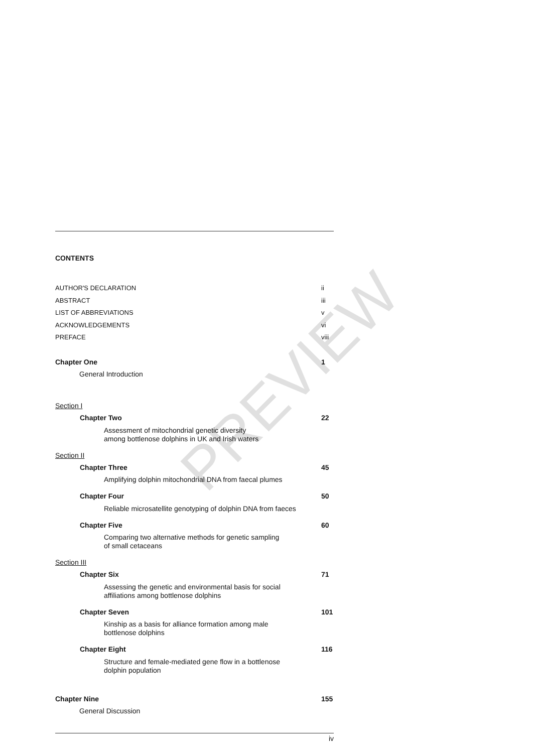CONTENTS
AUTHOR'S DECLARATION ii
ABSTRACT iii
LIST OF ABBREVIATIONS v
ACKNOWLEDGEMENTS vi
PREFACE viii
Chapter One 1
General Introduction
Section I
Chapter Two 22
Assessment of mitochondrial genetic diversity
among bottlenose dolphins in UK and Irish waters
Section II
Chapter Three 45
Amplifying dolphin mitochondrial DNA from faecal plumes
Chapter Four 50
Reliable microsatellite genotyping of dolphin DNA from faeces
Chapter Five 60
Comparing two alternative methods for genetic sampling
of small cetaceans
Section III
Chapter Six 71
Assessing the genetic and environmental basis for social
affiliations among bottlenose dolphins
Chapter Seven 101
Kinship as a basis for alliance formation among male
bottlenose dolphins
Chapter Eight 116
Structure and female-mediated gene flow in a bottlenose
dolphin population
Chapter Nine 155
General Discussion
PREVIEW
iv